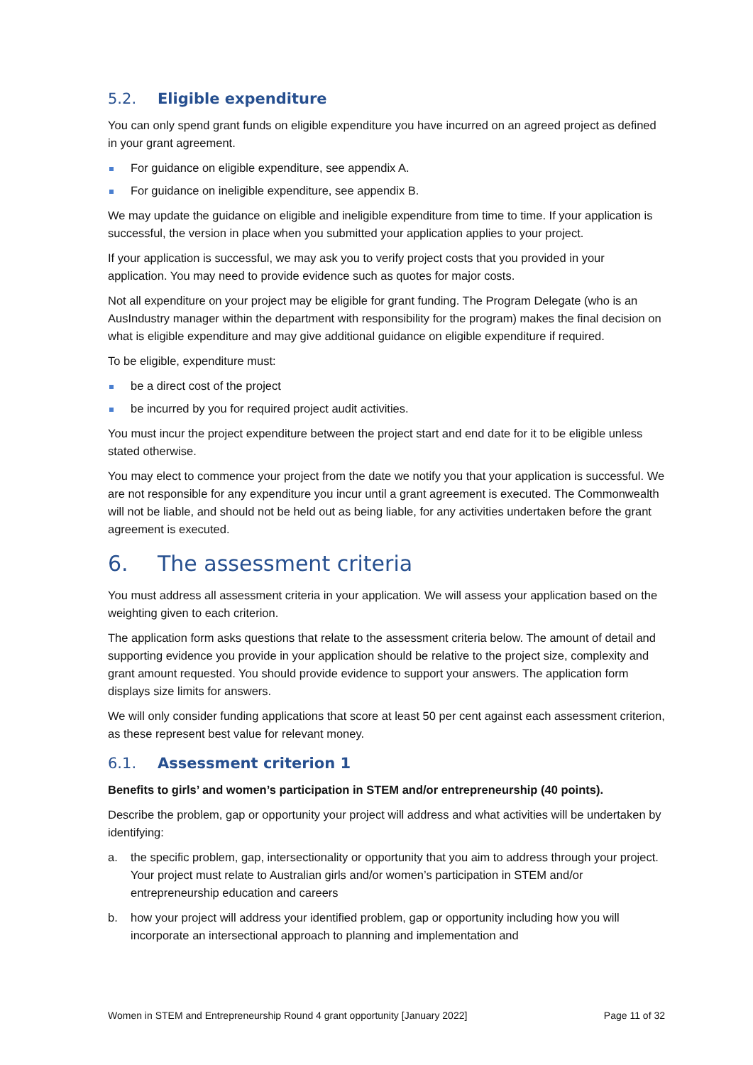5.2. Eligible expenditure
You can only spend grant funds on eligible expenditure you have incurred on an agreed project as defined in your grant agreement.
For guidance on eligible expenditure, see appendix A.
For guidance on ineligible expenditure, see appendix B.
We may update the guidance on eligible and ineligible expenditure from time to time. If your application is successful, the version in place when you submitted your application applies to your project.
If your application is successful, we may ask you to verify project costs that you provided in your application. You may need to provide evidence such as quotes for major costs.
Not all expenditure on your project may be eligible for grant funding. The Program Delegate (who is an AusIndustry manager within the department with responsibility for the program) makes the final decision on what is eligible expenditure and may give additional guidance on eligible expenditure if required.
To be eligible, expenditure must:
be a direct cost of the project
be incurred by you for required project audit activities.
You must incur the project expenditure between the project start and end date for it to be eligible unless stated otherwise.
You may elect to commence your project from the date we notify you that your application is successful. We are not responsible for any expenditure you incur until a grant agreement is executed. The Commonwealth will not be liable, and should not be held out as being liable, for any activities undertaken before the grant agreement is executed.
6. The assessment criteria
You must address all assessment criteria in your application. We will assess your application based on the weighting given to each criterion.
The application form asks questions that relate to the assessment criteria below. The amount of detail and supporting evidence you provide in your application should be relative to the project size, complexity and grant amount requested. You should provide evidence to support your answers. The application form displays size limits for answers.
We will only consider funding applications that score at least 50 per cent against each assessment criterion, as these represent best value for relevant money.
6.1. Assessment criterion 1
Benefits to girls’ and women’s participation in STEM and/or entrepreneurship (40 points).
Describe the problem, gap or opportunity your project will address and what activities will be undertaken by identifying:
a. the specific problem, gap, intersectionality or opportunity that you aim to address through your project. Your project must relate to Australian girls and/or women’s participation in STEM and/or entrepreneurship education and careers
b. how your project will address your identified problem, gap or opportunity including how you will incorporate an intersectional approach to planning and implementation and
Women in STEM and Entrepreneurship Round 4 grant opportunity [January 2022] Page 11 of 32